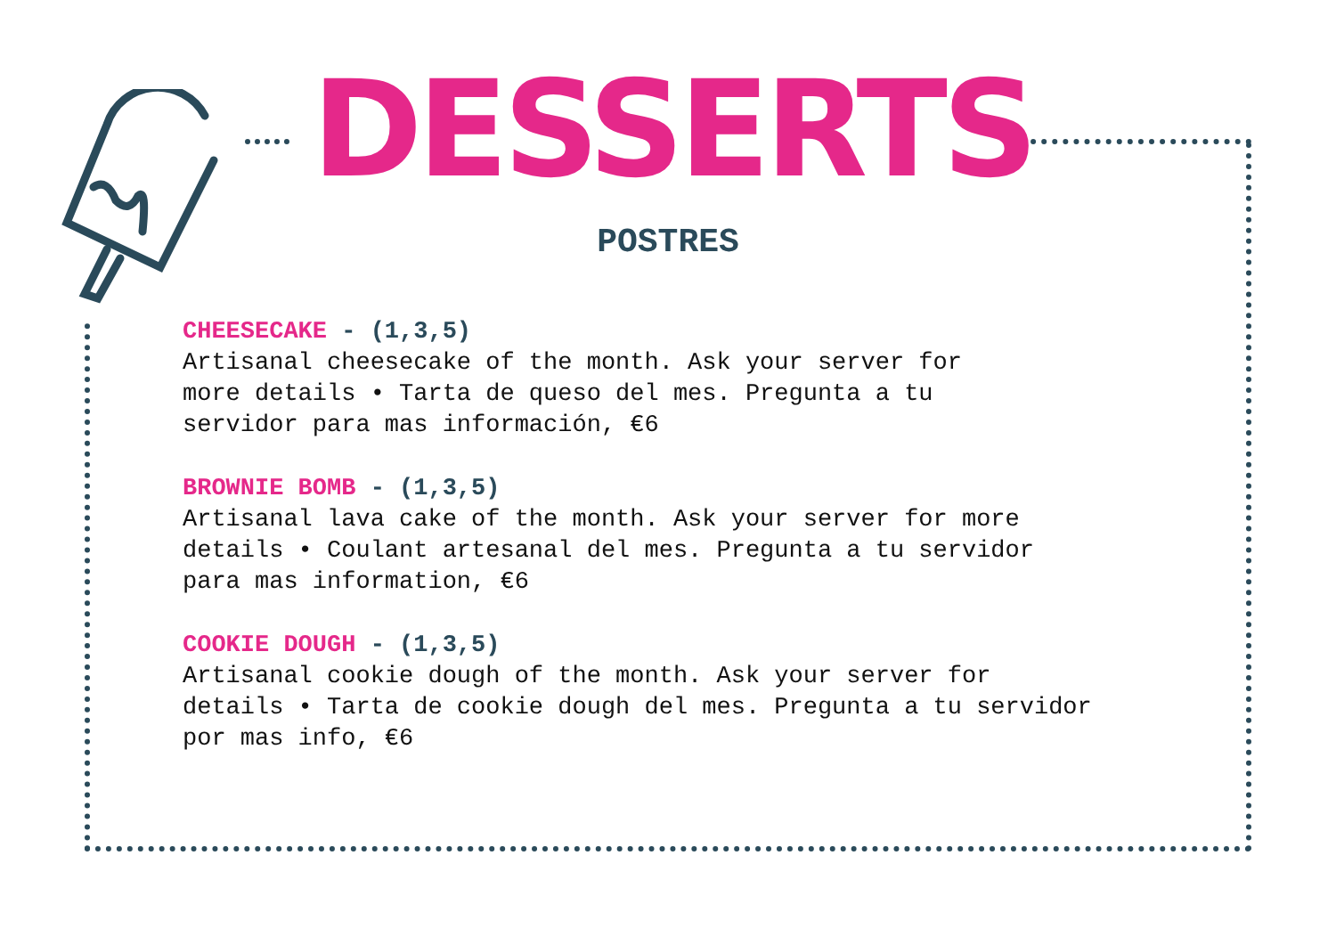DESSERTS
POSTRES
CHEESECAKE - (1,3,5)
Artisanal cheesecake of the month. Ask your server for
more details • Tarta de queso del mes. Pregunta a tu
servidor para mas información, €6
BROWNIE BOMB - (1,3,5)
Artisanal lava cake of the month. Ask your server for more
details • Coulant artesanal del mes. Pregunta a tu servidor
para mas information, €6
COOKIE DOUGH - (1,3,5)
Artisanal cookie dough of the month. Ask your server for
details • Tarta de cookie dough del mes. Pregunta a tu servidor
por mas info, €6